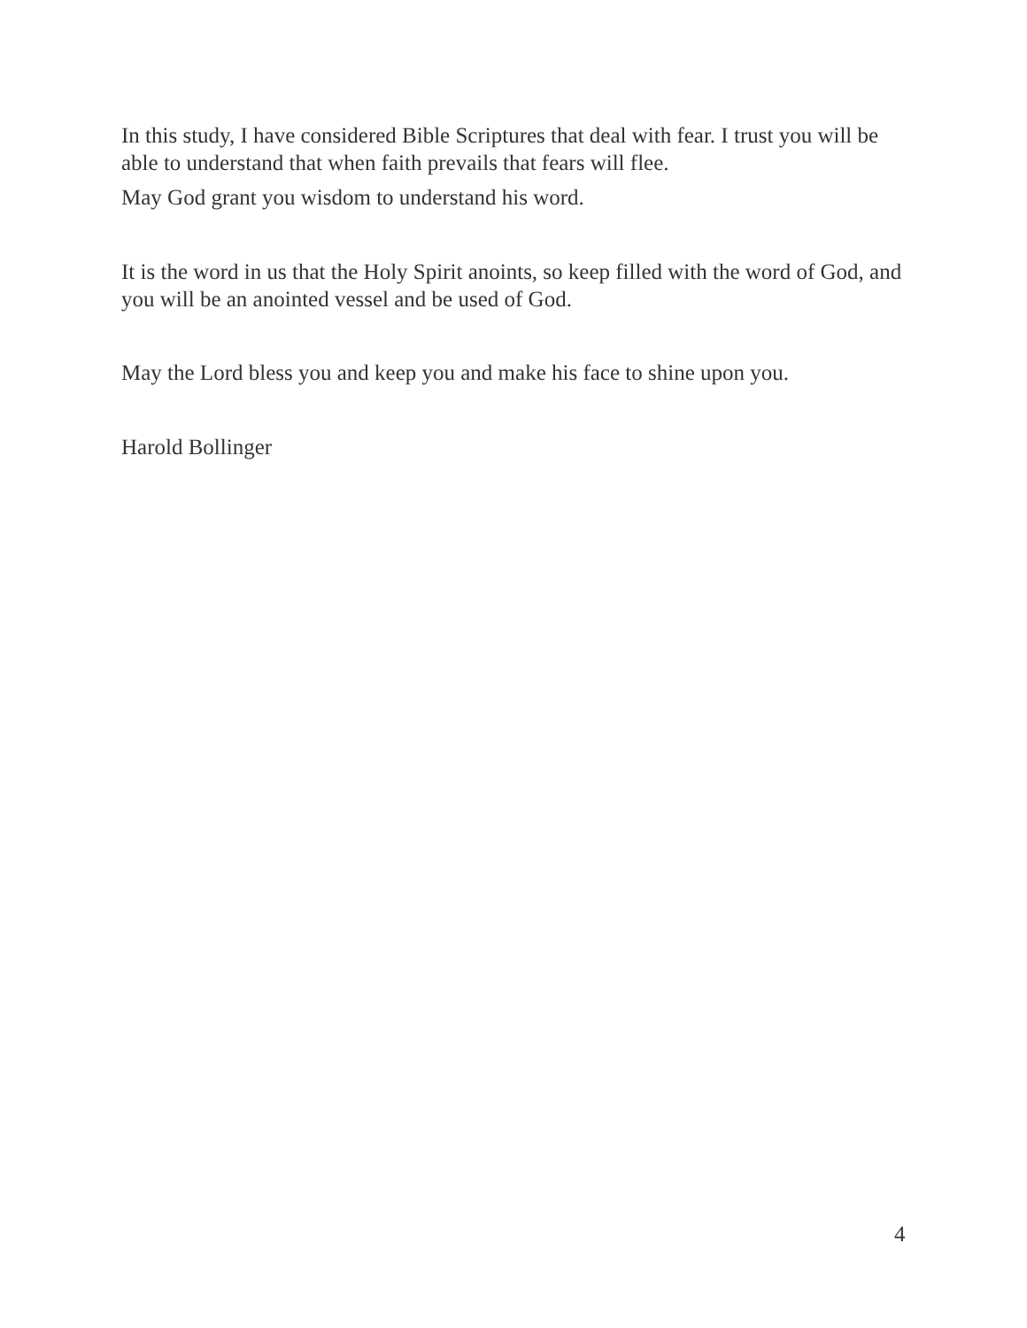In this study, I have considered Bible Scriptures that deal with fear. I trust you will be able to understand that when faith prevails that fears will flee.
May God grant you wisdom to understand his word.
It is the word in us that the Holy Spirit anoints, so keep filled with the word of God, and you will be an anointed vessel and be used of God.
May the Lord bless you and keep you and make his face to shine upon you.
Harold Bollinger
4